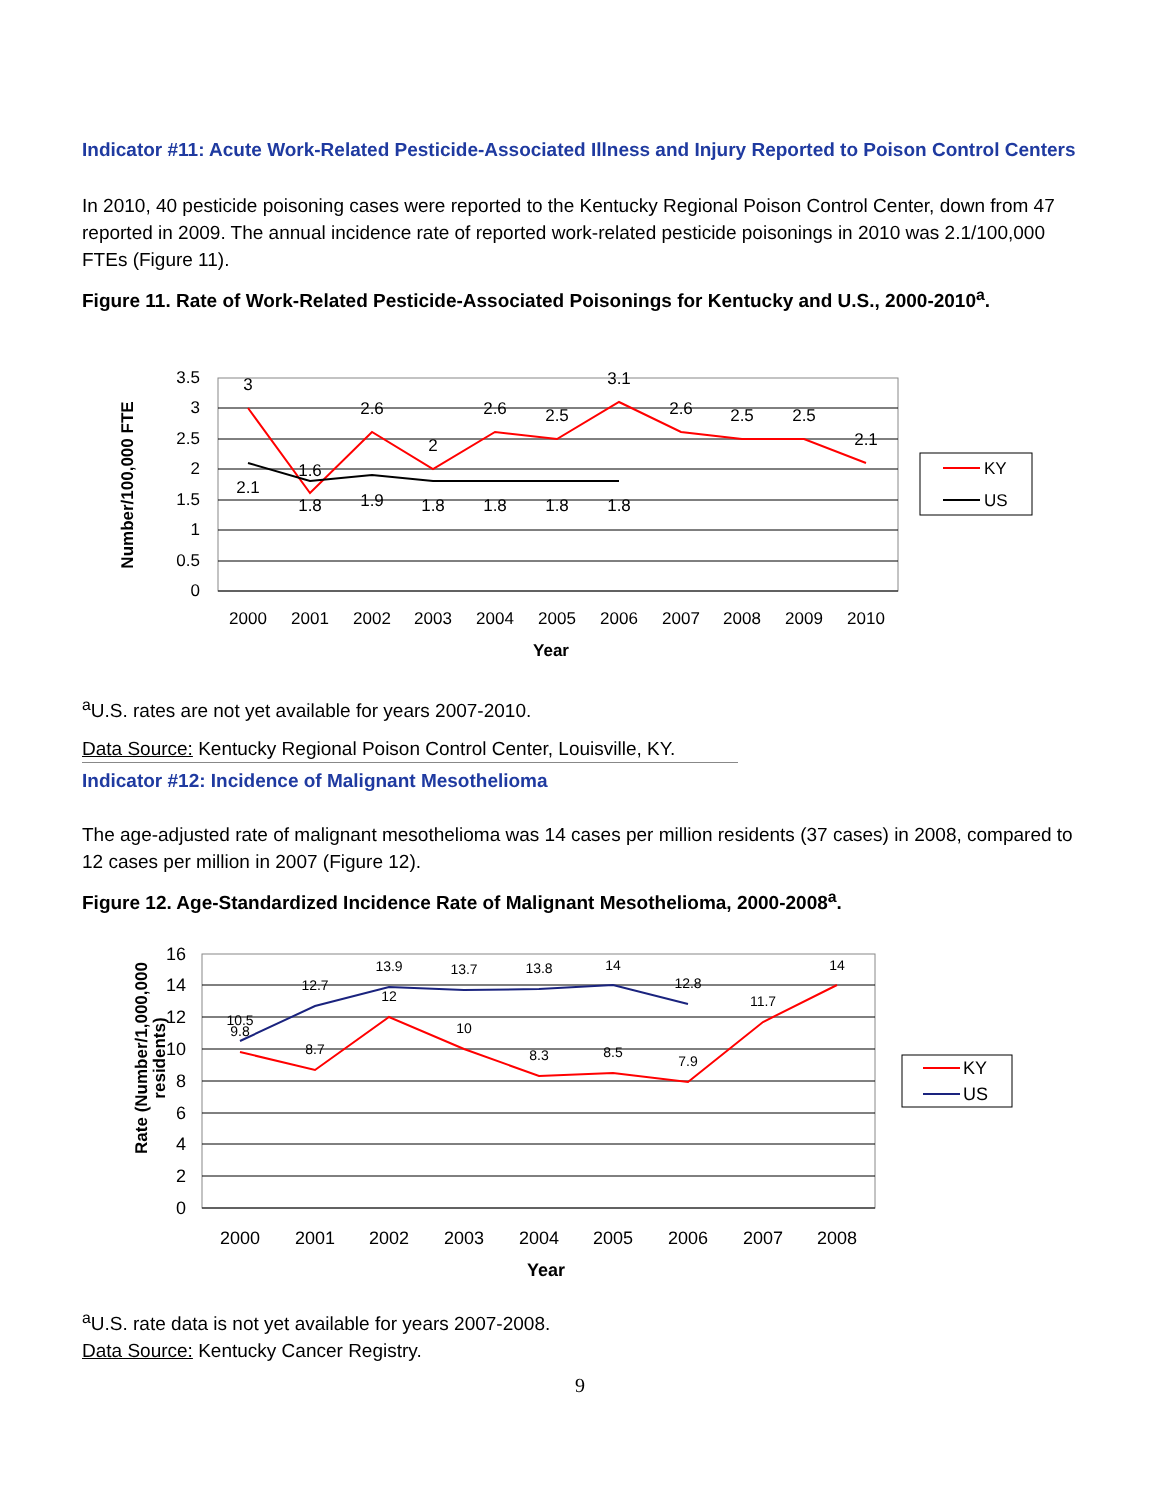Indicator #11: Acute Work-Related Pesticide-Associated Illness and Injury Reported to Poison Control Centers
In 2010, 40 pesticide poisoning cases were reported to the Kentucky Regional Poison Control Center, down from 47 reported in 2009. The annual incidence rate of reported work-related pesticide poisonings in 2010 was 2.1/100,000 FTEs (Figure 11).
Figure 11. Rate of Work-Related Pesticide-Associated Poisonings for Kentucky and U.S., 2000-2010<sup>a</sup>.
0
0.5
1
1.5
2
2.5
3
3.5
3
1.6
2.6
2
2.6
2.5
3.1
2.6
2.5
2.5
2.1
2.1
1.8
1.9
1.8
1.8
1.8
1.8
2000
2001
2002
2003
2004
2005
2006
2007
2008
2009
2010
Year
Number/100,000 FTE
KY
US
<sup>a</sup> U.S. rates are not yet available for years 2007-2010.
Data Source: Kentucky Regional Poison Control Center, Louisville, KY.
Indicator #12: Incidence of Malignant Mesothelioma
The age-adjusted rate of malignant mesothelioma was 14 cases per million residents (37 cases) in 2008, compared to 12 cases per million in 2007 (Figure 12).
Figure 12. Age-Standardized Incidence Rate of Malignant Mesothelioma, 2000-2008<sup>a</sup>.
0
2
4
6
8
10
12
14
16
10.5
12.7
13.9
13.7
13.8
14
12.8
9.8
8.7
12
10
8.3
8.5
7.9
11.7
14
2000
2001
2002
2003
2004
2005
2006
2007
2008
Year
Rate (Number/1,000,000
residents)
KY
US
<sup>a</sup> U.S. rate data is not yet available for years 2007-2008.
Data Source: Kentucky Cancer Registry.
9